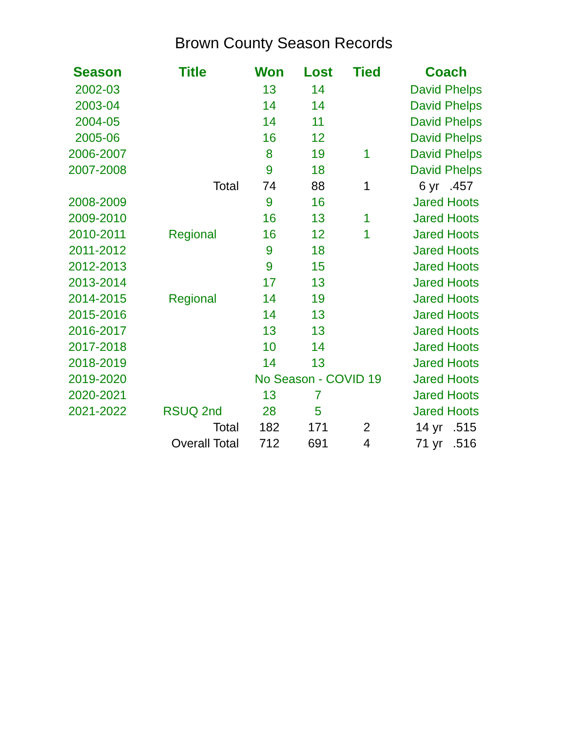Brown County Season Records
| Season | Title | Won | Lost | Tied | Coach |
| --- | --- | --- | --- | --- | --- |
| 2002-03 | | 13 | 14 | | David Phelps |
| 2003-04 | | 14 | 14 | | David Phelps |
| 2004-05 | | 14 | 11 | | David Phelps |
| 2005-06 | | 16 | 12 | | David Phelps |
| 2006-2007 | | 8 | 19 | 1 | David Phelps |
| 2007-2008 | | 9 | 18 | | David Phelps |
| | Total | 74 | 88 | 1 | 6 yr .457 |
| 2008-2009 | | 9 | 16 | | Jared Hoots |
| 2009-2010 | | 16 | 13 | 1 | Jared Hoots |
| 2010-2011 | Regional | 16 | 12 | 1 | Jared Hoots |
| 2011-2012 | | 9 | 18 | | Jared Hoots |
| 2012-2013 | | 9 | 15 | | Jared Hoots |
| 2013-2014 | | 17 | 13 | | Jared Hoots |
| 2014-2015 | Regional | 14 | 19 | | Jared Hoots |
| 2015-2016 | | 14 | 13 | | Jared Hoots |
| 2016-2017 | | 13 | 13 | | Jared Hoots |
| 2017-2018 | | 10 | 14 | | Jared Hoots |
| 2018-2019 | | 14 | 13 | | Jared Hoots |
| 2019-2020 | | No Season - COVID 19 | | | Jared Hoots |
| 2020-2021 | | 13 | 7 | | Jared Hoots |
| 2021-2022 | RSUQ 2nd | 28 | 5 | | Jared Hoots |
| | Total | 182 | 171 | 2 | 14 yr .515 |
| | Overall Total | 712 | 691 | 4 | 71 yr .516 |